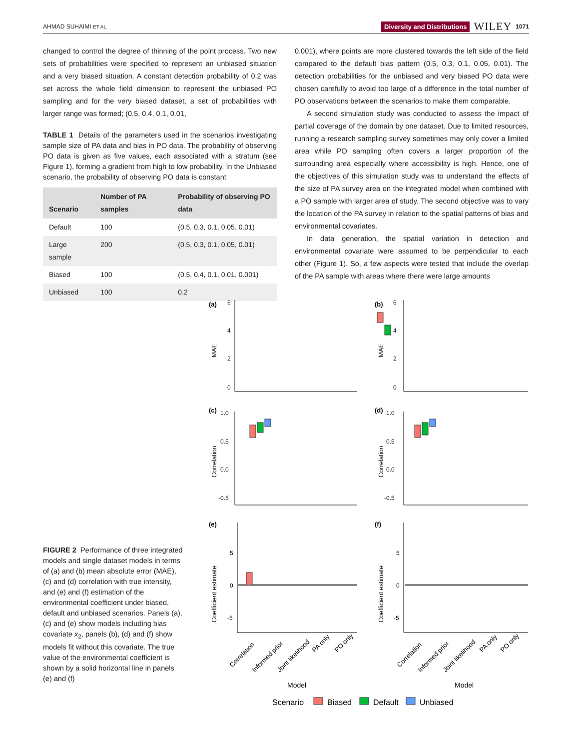AHMAD SUHAIMI ET AL. Diversity and Distributions WILEY 1071
changed to control the degree of thinning of the point process. Two new sets of probabilities were specified to represent an unbiased situation and a very biased situation. A constant detection probability of 0.2 was set across the whole field dimension to represent the unbiased PO sampling and for the very biased dataset, a set of probabilities with larger range was formed; (0.5, 0.4, 0.1, 0.01,
TABLE 1 Details of the parameters used in the scenarios investigating sample size of PA data and bias in PO data. The probability of observing PO data is given as five values, each associated with a stratum (see Figure 1), forming a gradient from high to low probability. In the Unbiased scenario, the probability of observing PO data is constant
| Scenario | Number of PA samples | Probability of observing PO data |
| --- | --- | --- |
| Default | 100 | (0.5, 0.3, 0.1, 0.05, 0.01) |
| Large sample | 200 | (0.5, 0.3, 0.1, 0.05, 0.01) |
| Biased | 100 | (0.5, 0.4, 0.1, 0.01, 0.001) |
| Unbiased | 100 | 0.2 |
0.001), where points are more clustered towards the left side of the field compared to the default bias pattern (0.5, 0.3, 0.1, 0.05, 0.01). The detection probabilities for the unbiased and very biased PO data were chosen carefully to avoid too large of a difference in the total number of PO observations between the scenarios to make them comparable.
A second simulation study was conducted to assess the impact of partial coverage of the domain by one dataset. Due to limited resources, running a research sampling survey sometimes may only cover a limited area while PO sampling often covers a larger proportion of the surrounding area especially where accessibility is high. Hence, one of the objectives of this simulation study was to understand the effects of the size of PA survey area on the integrated model when combined with a PO sample with larger area of study. The second objective was to vary the location of the PA survey in relation to the spatial patterns of bias and environmental covariates.
In data generation, the spatial variation in detection and environmental covariate were assumed to be perpendicular to each other (Figure 1). So, a few aspects were tested that include the overlap of the PA sample with areas where there were large amounts
(a)
(b)
(c)
(d)
(e)
(f)
MAE
MAE
Correlation
Correlation
Coefficient estimate
Coefficient estimate
6
4
2
0
6
4
2
0
1.0
0.5
0.0
-0.5
1.0
0.5
0.0
-0.5
5
0
-5
5
0
-5
Correlation
Informed prior
Joint likelihood
PA only
PO only
Correlation
Informed prior
Joint likelihood
PA only
PO only
Model
Model
Scenario
Biased
Default
Unbiased
FIGURE 2 Performance of three integrated models and single dataset models in terms of (a) and (b) mean absolute error (MAE), (c) and (d) correlation with true intensity, and (e) and (f) estimation of the environmental coefficient under biased, default and unbiased scenarios. Panels (a), (c) and (e) show models including bias covariate x<sub>2</sub>, panels (b), (d) and (f) show models fit without this covariate. The true value of the environmental coefficient is shown by a solid horizontal line in panels (e) and (f)